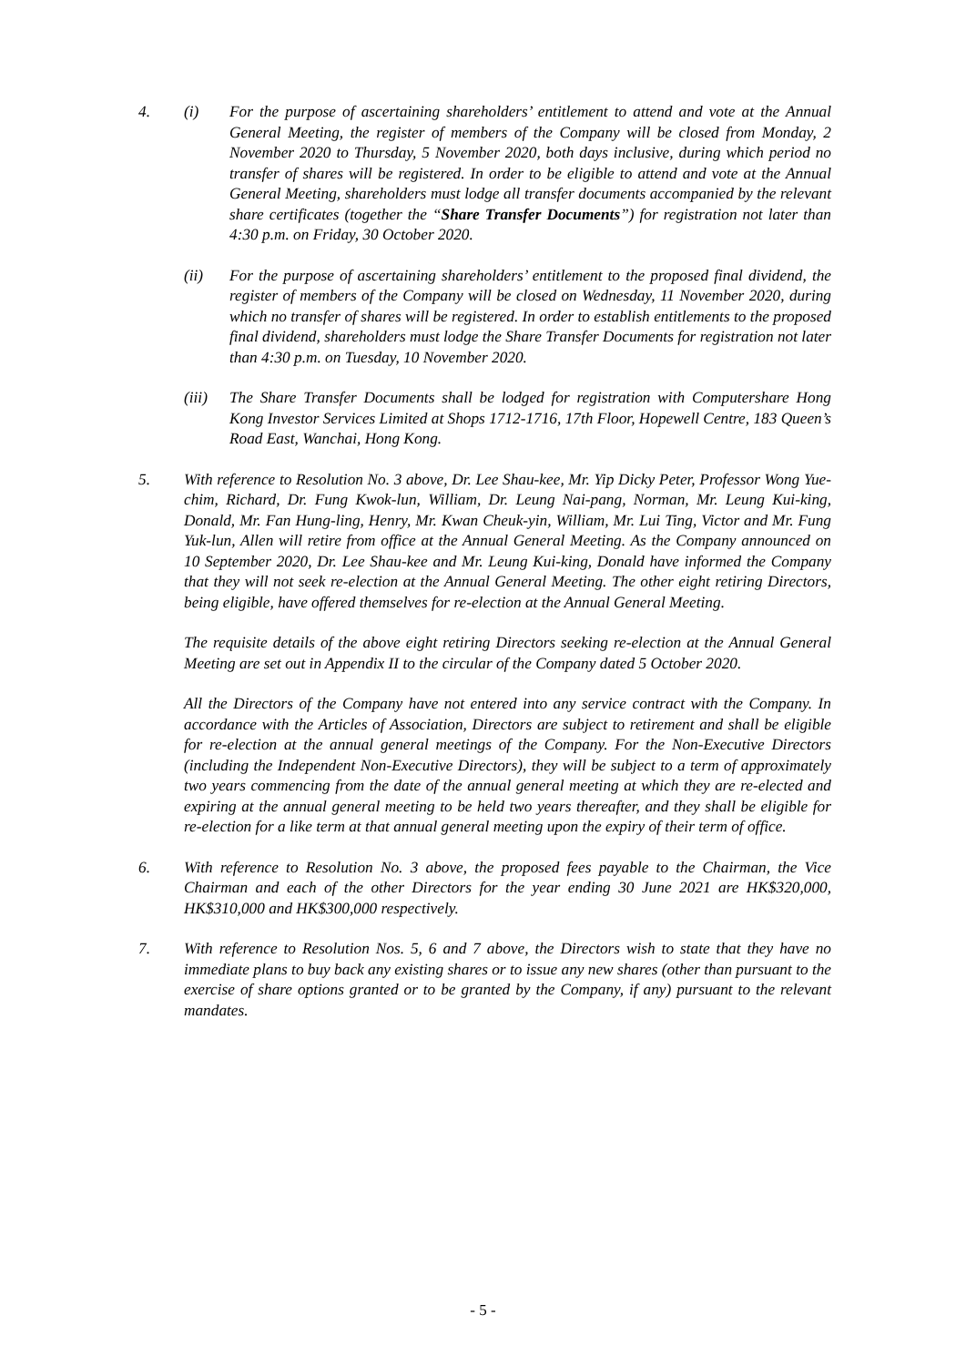4. (i) For the purpose of ascertaining shareholders’ entitlement to attend and vote at the Annual General Meeting, the register of members of the Company will be closed from Monday, 2 November 2020 to Thursday, 5 November 2020, both days inclusive, during which period no transfer of shares will be registered. In order to be eligible to attend and vote at the Annual General Meeting, shareholders must lodge all transfer documents accompanied by the relevant share certificates (together the “Share Transfer Documents”) for registration not later than 4:30 p.m. on Friday, 30 October 2020.
(ii) For the purpose of ascertaining shareholders’ entitlement to the proposed final dividend, the register of members of the Company will be closed on Wednesday, 11 November 2020, during which no transfer of shares will be registered. In order to establish entitlements to the proposed final dividend, shareholders must lodge the Share Transfer Documents for registration not later than 4:30 p.m. on Tuesday, 10 November 2020.
(iii)
The Share Transfer Documents shall be lodged for registration with Computershare Hong Kong Investor Services Limited at Shops 1712-1716, 17th Floor, Hopewell Centre, 183 Queen’s Road East, Wanchai, Hong Kong.
5. With reference to Resolution No. 3 above, Dr. Lee Shau-kee, Mr. Yip Dicky Peter, Professor Wong Yue-chim, Richard, Dr. Fung Kwok-lun, William, Dr. Leung Nai-pang, Norman, Mr. Leung Kui-king, Donald, Mr. Fan Hung-ling, Henry, Mr. Kwan Cheuk-yin, William, Mr. Lui Ting, Victor and Mr. Fung Yuk-lun, Allen will retire from office at the Annual General Meeting. As the Company announced on 10 September 2020, Dr. Lee Shau-kee and Mr. Leung Kui-king, Donald have informed the Company that they will not seek re-election at the Annual General Meeting. The other eight retiring Directors, being eligible, have offered themselves for re-election at the Annual General Meeting.
The requisite details of the above eight retiring Directors seeking re-election at the Annual General Meeting are set out in Appendix II to the circular of the Company dated 5 October 2020.
All the Directors of the Company have not entered into any service contract with the Company. In accordance with the Articles of Association, Directors are subject to retirement and shall be eligible for re-election at the annual general meetings of the Company. For the Non-Executive Directors (including the Independent Non-Executive Directors), they will be subject to a term of approximately two years commencing from the date of the annual general meeting at which they are re-elected and expiring at the annual general meeting to be held two years thereafter, and they shall be eligible for re-election for a like term at that annual general meeting upon the expiry of their term of office.
6. With reference to Resolution No. 3 above, the proposed fees payable to the Chairman, the Vice Chairman and each of the other Directors for the year ending 30 June 2021 are HK$320,000, HK$310,000 and HK$300,000 respectively.
7. With reference to Resolution Nos. 5, 6 and 7 above, the Directors wish to state that they have no immediate plans to buy back any existing shares or to issue any new shares (other than pursuant to the exercise of share options granted or to be granted by the Company, if any) pursuant to the relevant mandates.
- 5 -